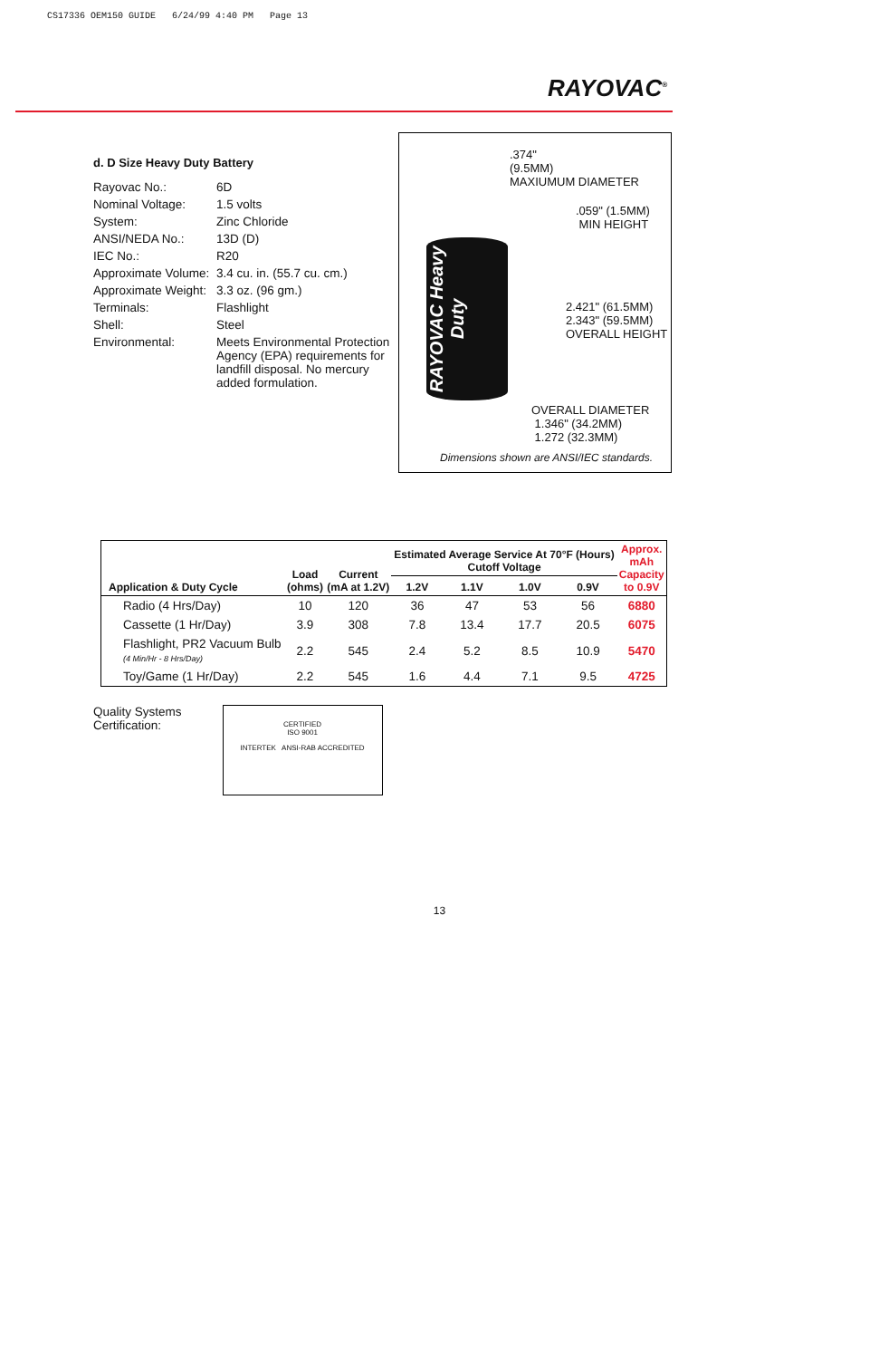CS17336 OEM150 GUIDE 6/24/99 4:40 PM Page 13
RAYOVAC<sup>®</sup>
d. D Size Heavy Duty Battery
| Rayovac No.: | 6D |
| Nominal Voltage: | 1.5 volts |
| System: | Zinc Chloride |
| ANSI/NEDA No.: | 13D (D) |
| IEC No.: | R20 |
| Approximate Volume: | 3.4 cu. in. (55.7 cu. cm.) |
| Approximate Weight: | 3.3 oz. (96 gm.) |
| Terminals: | Flashlight |
| Shell: | Steel |
| Environmental: | Meets Environmental Protection Agency (EPA) requirements for landfill disposal. No mercury added formulation. |
.374"
(9.5MM)
MAXIUMUM DIAMETER
.059" (1.5MM)
MIN HEIGHT
RAYOVAC Heavy Duty
2.421" (61.5MM)
2.343" (59.5MM)
OVERALL HEIGHT
OVERALL DIAMETER
1.346" (34.2MM)
1.272 (32.3MM)
Dimensions shown are ANSI/IEC standards.
| Application & Duty Cycle | Load (ohms) | Current (mA at 1.2V) | Estimated Average Service At 70°F (Hours) Cutoff Voltage | | | | Approx. mAh Capacity to 0.9V |
| --- | --- | --- | --- | --- | --- | --- | --- |
| | | | 1.2V | 1.1V | 1.0V | 0.9V | |
| Radio (4 Hrs/Day) | 10 | 120 | 36 | 47 | 53 | 56 | 6880 |
| Cassette (1 Hr/Day) | 3.9 | 308 | 7.8 | 13.4 | 17.7 | 20.5 | 6075 |
| Flashlight, PR2 Vacuum Bulb (4 Min/Hr - 8 Hrs/Day) | 2.2 | 545 | 2.4 | 5.2 | 8.5 | 10.9 | 5470 |
| Toy/Game (1 Hr/Day) | 2.2 | 545 | 1.6 | 4.4 | 7.1 | 9.5 | 4725 |
Quality Systems
Certification:
CERTIFIED
ISO 9001
INTERTEK ANSI-RAB ACCREDITED
13